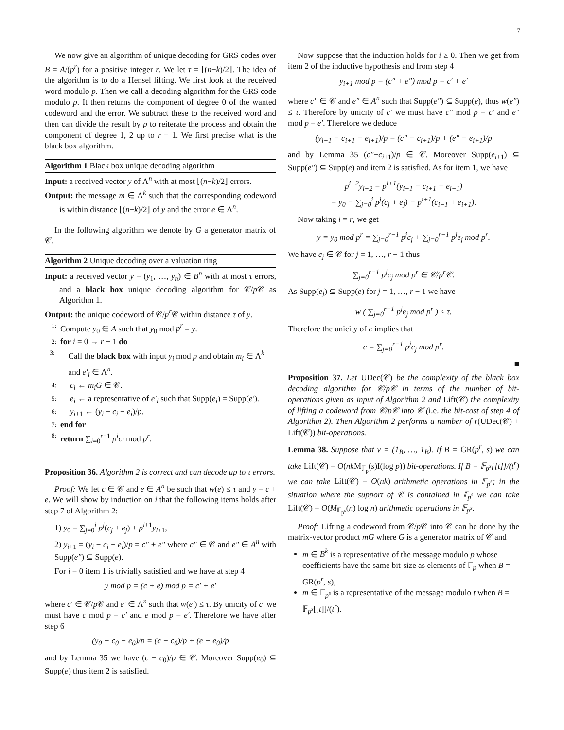7
We now give an algorithm of unique decoding for GRS codes over B = A/(p<sup>r</sup>) for a positive integer r. We let τ = ⌊(n−k)/2⌋. The idea of the algorithm is to do a Hensel lifting. We first look at the received word modulo p. Then we call a decoding algorithm for the GRS code modulo p. It then returns the component of degree 0 of the wanted codeword and the error. We subtract these to the received word and then can divide the result by p to reiterate the process and obtain the component of degree 1, 2 up to r − 1. We first precise what is the black box algorithm.
Algorithm 1 Black box unique decoding algorithm
Input: a received vector y of Λ<sup>n</sup> with at most ⌊(n−k)/2⌋ errors.
Output: the message m ∈ Λ<sup>k</sup> such that the corresponding codeword is within distance ⌊(n−k)/2⌋ of y and the error e ∈ Λ<sup>n</sup>.
In the following algorithm we denote by G a generator matrix of 𝒞.
Algorithm 2 Unique decoding over a valuation ring
Input: a received vector y = (y<sub>1</sub>, …, y<sub>n</sub>) ∈ B<sup>n</sup> with at most τ errors, and a black box unique decoding algorithm for 𝒞/p 𝒞 as Algorithm 1.
Output: the unique codeword of 𝒞/p<sup>r</sup> 𝒞 within distance τ of y.
1: Compute y<sub>0</sub> ∈ A such that y<sub>0</sub> mod p<sup>r</sup> = y.
2: for i = 0 → r − 1 do
3: Call the black box with input y<sub>i</sub> mod p and obtain m<sub>i</sub> ∈ Λ<sup>k</sup> and e′<sub>i</sub> ∈ Λ<sup>n</sup>.
4: c<sub>i</sub> ← m<sub>i</sub>G ∈ 𝒞.
5: e<sub>i</sub> ← a representative of e′<sub>i</sub> such that Supp(e<sub>i</sub>) = Supp(e′).
6: y<sub>i+1</sub> ← (y<sub>i</sub> − c<sub>i</sub> − e<sub>i</sub>)/p.
7: end for
8: return ∑<sub>i=0</sub><sup>r−1</sup> p<sup>i</sup>c<sub>i</sub> mod p<sup>r</sup>.
Proposition 36. Algorithm 2 is correct and can decode up to τ errors.
Proof: We let c ∈ 𝒞 and e ∈ A<sup>n</sup> be such that w(e) ≤ τ and y = c + e. We will show by induction on i that the following items holds after step 7 of Algorithm 2:
1) y<sub>0</sub> = ∑<sub>j=0</sub><sup>i</sup> p<sup>j</sup>(c<sub>j</sub> + e<sub>j</sub>) + p<sup>i+1</sup>y<sub>i+1</sub>,
2) y<sub>i+1</sub> = (y<sub>i</sub> − c<sub>i</sub> − e<sub>i</sub>)/p = c″ + e″ where c″ ∈ 𝒞 and e″ ∈ A<sup>n</sup> with Supp(e″) ⊆ Supp(e).
For i = 0 item 1 is trivially satisfied and we have at step 4
y mod p = (c + e) mod p = c′ + e′
where c′ ∈ 𝒞/p 𝒞 and e′ ∈ Λ<sup>n</sup> such that w(e′) ≤ τ. By unicity of c′ we must have c mod p = c′ and e mod p = e′. Therefore we have after step 6
(y<sub>0</sub> − c<sub>0</sub> − e<sub>0</sub>)/p = (c − c<sub>0</sub>)/p + (e − e<sub>0</sub>)/p
and by Lemma 35 we have (c − c<sub>0</sub>)/p ∈ 𝒞. Moreover Supp(e<sub>0</sub>) ⊆ Supp(e) thus item 2 is satisfied.
Now suppose that the induction holds for i ≥ 0. Then we get from item 2 of the inductive hypothesis and from step 4
y<sub>i+1</sub> mod p = (c″ + e″) mod p = c′ + e′
where c″ ∈ 𝒞 and e″ ∈ A<sup>n</sup> such that Supp(e″) ⊆ Supp(e), thus w(e″) ≤ τ. Therefore by unicity of c′ we must have c″ mod p = c′ and e″ mod p = e′. Therefore we deduce
(y<sub>i+1</sub> − c<sub>i+1</sub> − e<sub>i+1</sub>)/p = (c″ − c<sub>i+1</sub>)/p + (e″ − e<sub>i+1</sub>)/p
and by Lemma 35 (c″−c<sub>i+1</sub>)/p ∈ 𝒞. Moreover Supp(e<sub>i+1</sub>) ⊆ Supp(e″) ⊆ Supp(e) and item 2 is satisfied. As for item 1, we have
p<sup>i+2</sup>y<sub>i+2</sub> = p<sup>i+1</sup>(y<sub>i+1</sub> − c<sub>i+1</sub> − e<sub>i+1</sub>)
= y<sub>0</sub> − ∑<sub>j=0</sub><sup>i</sup> p<sup>j</sup>(c<sub>j</sub> + e<sub>j</sub>) − p<sup>i+1</sup>(c<sub>i+1</sub> + e<sub>i+1</sub>).
Now taking i = r, we get
y = y<sub>0</sub> mod p<sup>r</sup> = ∑<sub>j=0</sub><sup>r−1</sup> p<sup>j</sup>c<sub>j</sub> + ∑<sub>j=0</sub><sup>r−1</sup> p<sup>j</sup>e<sub>j</sub> mod p<sup>r</sup>.
We have c<sub>j</sub> ∈ 𝒞 for j = 1, …, r − 1 thus
∑<sub>j=0</sub><sup>r−1</sup> p<sup>j</sup>c<sub>j</sub> mod p<sup>r</sup> ∈ 𝒞/p<sup>r</sup>𝒞.
As Supp(e<sub>j</sub>) ⊆ Supp(e) for j = 1, …, r − 1 we have
w ( ∑<sub>j=0</sub><sup>r−1</sup> p<sup>j</sup>e<sub>j</sub> mod p<sup>r</sup> ) ≤ τ.
Therefore the unicity of c implies that
c = ∑<sub>j=0</sub><sup>r−1</sup> p<sup>j</sup>c<sub>j</sub> mod p<sup>r</sup>.
■
Proposition 37. Let UDec(𝒞) be the complexity of the black box decoding algorithm for 𝒞/p𝒞 in terms of the number of bit-operations given as input of Algorithm 2 and Lift(𝒞) the complexity of lifting a codeword from 𝒞/p𝒞 into 𝒞 (i.e. the bit-cost of step 4 of Algorithm 2). Then Algorithm 2 performs a number of r(UDec(𝒞) + Lift(𝒞)) bit-operations.
Lemma 38. Suppose that v = (1<sub>B</sub>, …, 1<sub>B</sub>). If B = GR(p<sup>r</sup>, s) we can take Lift(𝒞) = O(nk M<sub>𝔽<sub>p</sub></sub>(s)I(log p)) bit-operations. If B = 𝔽<sub>p<sup>s</sup></sub>[[t]]/(t<sup>r</sup>) we can take Lift(𝒞) = O(nk) arithmetic operations in 𝔽<sub>p<sup>s</sup></sub>; in the situation where the support of 𝒞 is contained in 𝔽<sub>p<sup>s</sup></sub> we can take Lift(𝒞) = O(M<sub>𝔽<sub>p<sup>s</sup></sub></sub>(n) log n) arithmetic operations in 𝔽<sub>p<sup>s</sup></sub>.
Proof: Lifting a codeword from 𝒞/p 𝒞 into 𝒞 can be done by the matrix-vector product mG where G is a generator matrix of 𝒞 and
m ∈ B<sup>k</sup> is a representative of the message modulo p whose coefficients have the same bit-size as elements of 𝔽<sub>p</sub> when B = GR(p<sup>r</sup>, s),
m ∈ 𝔽<sub>p<sup>s</sup></sub> is a representative of the message modulo t when B = 𝔽<sub>p<sup>s</sup></sub>[[t]]/(t<sup>r</sup>).